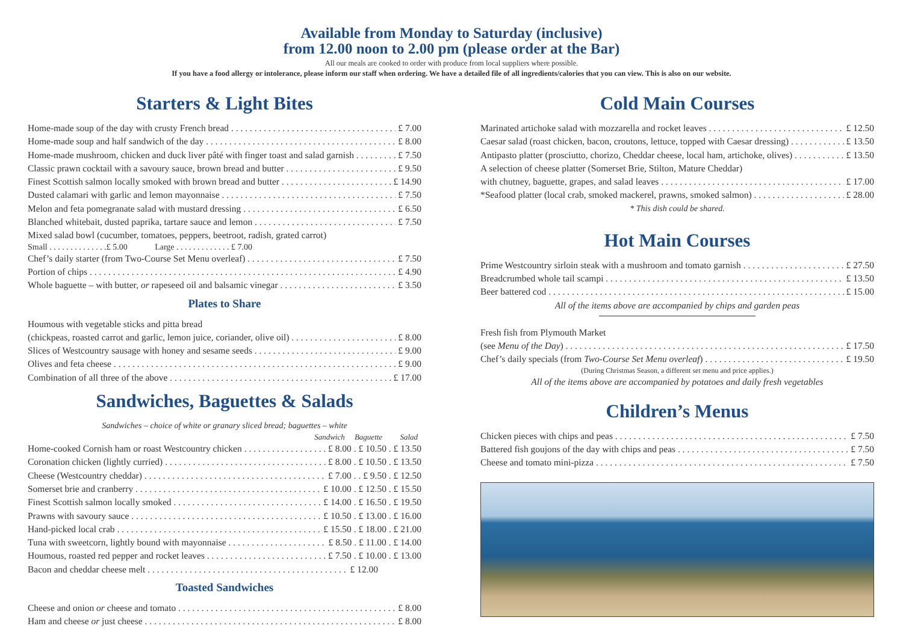Available from Monday to Saturday (inclusive)
from 12.00 noon to 2.00 pm (please order at the Bar)
All our meals are cooked to order with produce from local suppliers where possible.
If you have a food allergy or intolerance, please inform our staff when ordering. We have a detailed file of all ingredients/calories that you can view. This is also on our website.
Starters & Light Bites
Home-made soup of the day with crusty French bread £ 7.00
Home-made soup and half sandwich of the day £ 8.00
Home-made mushroom, chicken and duck liver pâté with finger toast and salad garnish £ 7.50
Classic prawn cocktail with a savoury sauce, brown bread and butter £ 9.50
Finest Scottish salmon locally smoked with brown bread and butter £ 14.90
Dusted calamari with garlic and lemon mayonnaise £ 7.50
Melon and feta pomegranate salad with mustard dressing £ 6.50
Blanched whitebait, dusted paprika, tartare sauce and lemon £ 7.50
Mixed salad bowl (cucumber, tomatoes, peppers, beetroot, radish, grated carrot)
Small . . . . . . . . . . . . . .£ 5.00 Large . . . . . . . . . . . . . £ 7.00
Chef’s daily starter (from Two-Course Set Menu overleaf) £ 7.50
Portion of chips £ 4.90
Whole baguette – with butter, or rapeseed oil and balsamic vinegar £ 3.50
Plates to Share
Houmous with vegetable sticks and pitta bread
(chickpeas, roasted carrot and garlic, lemon juice, coriander, olive oil) £ 8.00
Slices of Westcountry sausage with honey and sesame seeds £ 9.00
Olives and feta cheese £ 9.00
Combination of all three of the above £ 17.00
Sandwiches, Baguettes & Salads
Sandwiches – choice of white or granary sliced bread; baguettes – white
Sandwich Baguette Salad
Home-cooked Cornish ham or roast Westcountry chicken £ 8.00 . £ 10.50 . £ 13.50
Coronation chicken (lightly curried) £ 8.00 . £ 10.50 . £ 13.50
Cheese (Westcountry cheddar) £ 7.00 . . £ 9.50 . £ 12.50
Somerset brie and cranberry £ 10.00 . £ 12.50 . £ 15.50
Finest Scottish salmon locally smoked £ 14.00 . £ 16.50 . £ 19.50
Prawns with savoury sauce £ 10.50 . £ 13.00 . £ 16.00
Hand-picked local crab £ 15.50 . £ 18.00 . £ 21.00
Tuna with sweetcorn, lightly bound with mayonnaise £ 8.50 . £ 11.00 . £ 14.00
Houmous, roasted red pepper and rocket leaves £ 7.50 . £ 10.00 . £ 13.00
Bacon and cheddar cheese melt £ 12.00
Toasted Sandwiches
Cheese and onion or cheese and tomato £ 8.00
Ham and cheese or just cheese £ 8.00
Cold Main Courses
Marinated artichoke salad with mozzarella and rocket leaves £ 12.50
Caesar salad (roast chicken, bacon, croutons, lettuce, topped with Caesar dressing) £ 13.50
Antipasto platter (prosciutto, chorizo, Cheddar cheese, local ham, artichoke, olives) £ 13.50
A selection of cheese platter (Somerset Brie, Stilton, Mature Cheddar)
with chutney, baguette, grapes, and salad leaves £ 17.00
*Seafood platter (local crab, smoked mackerel, prawns, smoked salmon) £ 28.00
* This dish could be shared.
Hot Main Courses
Prime Westcountry sirloin steak with a mushroom and tomato garnish £ 27.50
Breadcrumbed whole tail scampi £ 13.50
Beer battered cod £ 15.00
All of the items above are accompanied by chips and garden peas
Fresh fish from Plymouth Market
(see Menu of the Day) £ 17.50
Chef’s daily specials (from Two-Course Set Menu overleaf) £ 19.50
(During Christmas Season, a different set menu and price applies.)
All of the items above are accompanied by potatoes and daily fresh vegetables
Children’s Menus
Chicken pieces with chips and peas £ 7.50
Battered fish goujons of the day with chips and peas £ 7.50
Cheese and tomato mini-pizza £ 7.50